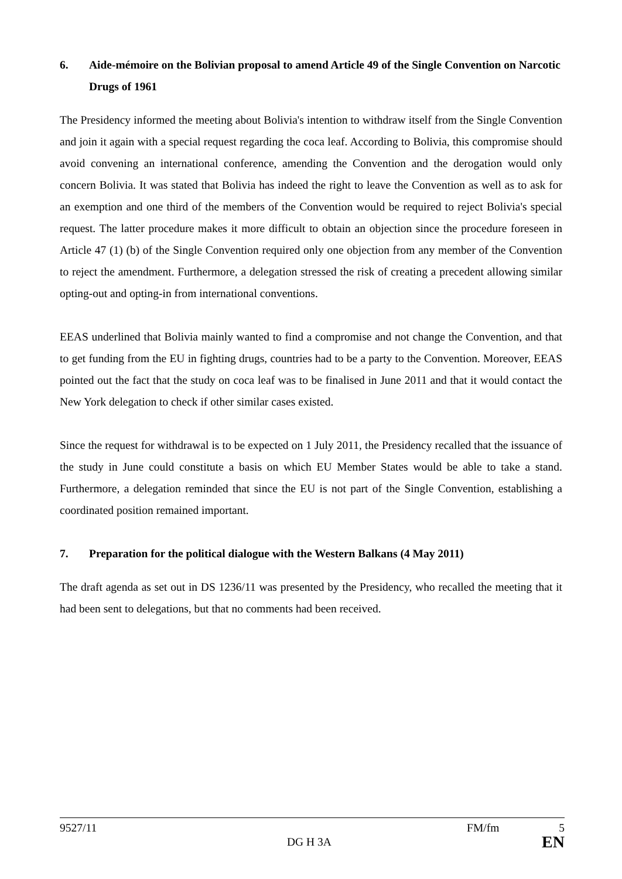6. Aide-mémoire on the Bolivian proposal to amend Article 49 of the Single Convention on Narcotic Drugs of 1961
The Presidency informed the meeting about Bolivia's intention to withdraw itself from the Single Convention and join it again with a special request regarding the coca leaf. According to Bolivia, this compromise should avoid convening an international conference, amending the Convention and the derogation would only concern Bolivia. It was stated that Bolivia has indeed the right to leave the Convention as well as to ask for an exemption and one third of the members of the Convention would be required to reject Bolivia's special request. The latter procedure makes it more difficult to obtain an objection since the procedure foreseen in Article 47 (1) (b) of the Single Convention required only one objection from any member of the Convention to reject the amendment. Furthermore, a delegation stressed the risk of creating a precedent allowing similar opting-out and opting-in from international conventions.
EEAS underlined that Bolivia mainly wanted to find a compromise and not change the Convention, and that to get funding from the EU in fighting drugs, countries had to be a party to the Convention. Moreover, EEAS pointed out the fact that the study on coca leaf was to be finalised in June 2011 and that it would contact the New York delegation to check if other similar cases existed.
Since the request for withdrawal is to be expected on 1 July 2011, the Presidency recalled that the issuance of the study in June could constitute a basis on which EU Member States would be able to take a stand. Furthermore, a delegation reminded that since the EU is not part of the Single Convention, establishing a coordinated position remained important.
7. Preparation for the political dialogue with the Western Balkans (4 May 2011)
The draft agenda as set out in DS 1236/11 was presented by the Presidency, who recalled the meeting that it had been sent to delegations, but that no comments had been received.
9527/11 FM/fm 5
DG H 3A EN